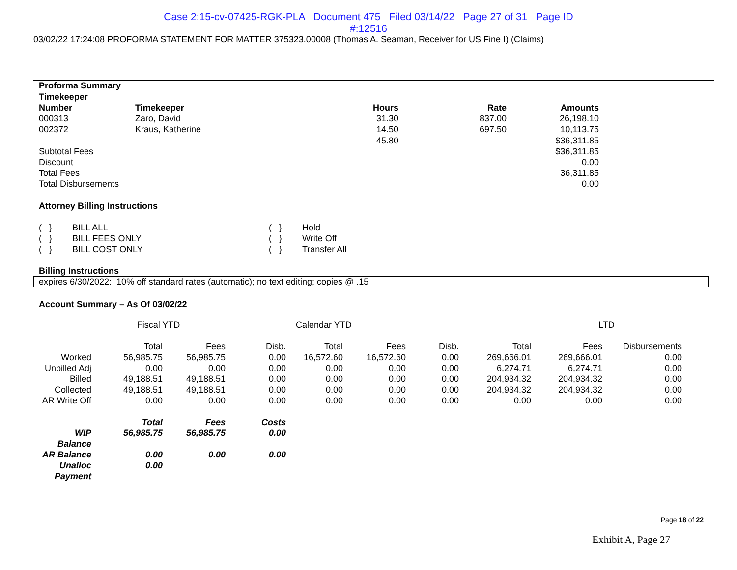Case 2:15-cv-07425-RGK-PLA Document 475 Filed 03/14/22 Page 27 of 31 Page ID
#:12516
03/02/22 17:24:08 PROFORMA STATEMENT FOR MATTER 375323.00008 (Thomas A. Seaman, Receiver for US Fine I) (Claims)
Proforma Summary
| Timekeeper Number | Timekeeper | Hours | Rate | Amounts |
| --- | --- | --- | --- | --- |
| 000313 | Zaro, David | 31.30 | 837.00 | 26,198.10 |
| 002372 | Kraus, Katherine | 14.50 | 697.50 | 10,113.75 |
| | | 45.80 | | $36,311.85 |
| Subtotal Fees | | | | $36,311.85 |
| Discount | | | | 0.00 |
| Total Fees | | | | 36,311.85 |
| Total Disbursements | | | | 0.00 |
Attorney Billing Instructions
| ( } | BILL ALL | ( } | Hold |
| ( } | BILL FEES ONLY | ( } | Write Off |
| ( } | BILL COST ONLY | ( } | Transfer All |
Billing Instructions
expires 6/30/2022: 10% off standard rates (automatic); no text editing; copies @ .15
Account Summary – As Of 03/02/22
| | Fiscal YTD | | | Calendar YTD | | | | LTD | | |
| | Total | Fees | Disb. | Total | Fees | Disb. | Total | Fees | Disbursements | |
| Worked | 56,985.75 | 56,985.75 | 0.00 | 16,572.60 | 16,572.60 | 0.00 | 269,666.01 | 269,666.01 | 0.00 | |
| Unbilled Adj | 0.00 | 0.00 | 0.00 | 0.00 | 0.00 | 0.00 | 6,274.71 | 6,274.71 | 0.00 | |
| Billed | 49,188.51 | 49,188.51 | 0.00 | 0.00 | 0.00 | 0.00 | 204,934.32 | 204,934.32 | 0.00 | |
| Collected | 49,188.51 | 49,188.51 | 0.00 | 0.00 | 0.00 | 0.00 | 204,934.32 | 204,934.32 | 0.00 | |
| AR Write Off | 0.00 | 0.00 | 0.00 | 0.00 | 0.00 | 0.00 | 0.00 | 0.00 | 0.00 | |
| | Total | Fees | Costs | | | | | | | |
| WIP Balance | 56,985.75 | 56,985.75 | 0.00 | | | | | | | |
| AR Balance | 0.00 | 0.00 | 0.00 | | | | | | | |
| Unalloc Payment | 0.00 | | | | | | | | | |
Page 18 of 22
Exhibit A, Page 27